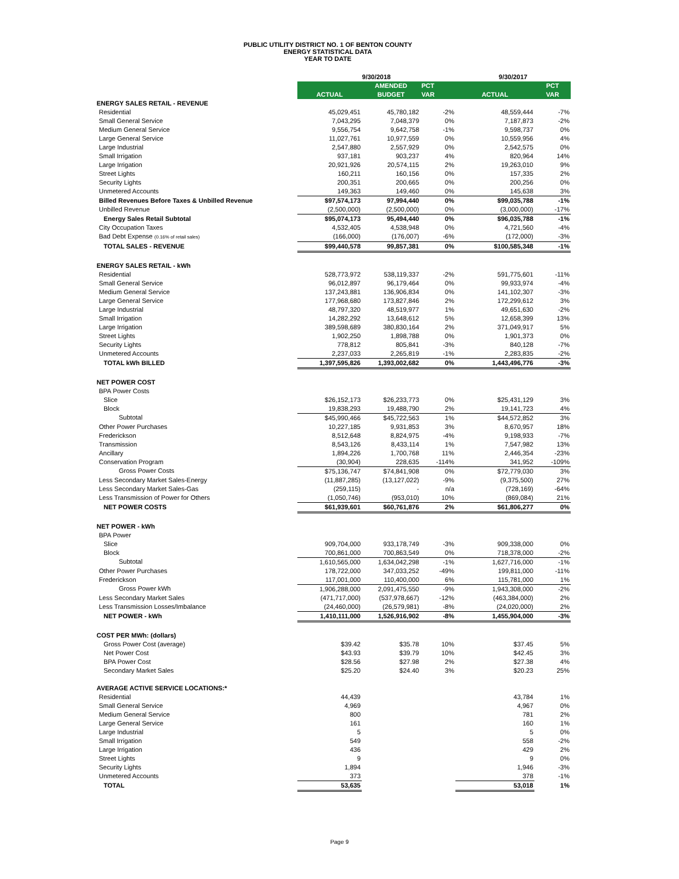PUBLIC UTILITY DISTRICT NO. 1 OF BENTON COUNTY
ENERGY STATISTICAL DATA
YEAR TO DATE
| | 9/30/2018 | | | 9/30/2017 | |
| --- | --- | --- | --- | --- | --- |
| | | AMENDED | PCT | | PCT |
| | ACTUAL | BUDGET | VAR | ACTUAL | VAR |
| ENERGY SALES RETAIL - REVENUE | | | | | |
| Residential | 45,029,451 | 45,780,182 | -2% | 48,559,444 | -7% |
| Small General Service | 7,043,295 | 7,048,379 | 0% | 7,187,873 | -2% |
| Medium General Service | 9,556,754 | 9,642,758 | -1% | 9,598,737 | 0% |
| Large General Service | 11,027,761 | 10,977,559 | 0% | 10,559,956 | 4% |
| Large Industrial | 2,547,880 | 2,557,929 | 0% | 2,542,575 | 0% |
| Small Irrigation | 937,181 | 903,237 | 4% | 820,964 | 14% |
| Large Irrigation | 20,921,926 | 20,574,115 | 2% | 19,263,010 | 9% |
| Street Lights | 160,211 | 160,156 | 0% | 157,335 | 2% |
| Security Lights | 200,351 | 200,665 | 0% | 200,256 | 0% |
| Unmetered Accounts | 149,363 | 149,460 | 0% | 145,638 | 3% |
| Billed Revenues Before Taxes & Unbilled Revenue | $97,574,173 | 97,994,440 | 0% | $99,035,788 | -1% |
| Unbilled Revenue | (2,500,000) | (2,500,000) | 0% | (3,000,000) | -17% |
| Energy Sales Retail Subtotal | $95,074,173 | 95,494,440 | 0% | $96,035,788 | -1% |
| City Occupation Taxes | 4,532,405 | 4,538,948 | 0% | 4,721,560 | -4% |
| Bad Debt Expense (0.16% of retail sales) | (166,000) | (176,007) | -6% | (172,000) | -3% |
| TOTAL SALES - REVENUE | $99,440,578 | 99,857,381 | 0% | $100,585,348 | -1% |
| ENERGY SALES RETAIL - kWh | | | | | |
| Residential | 528,773,972 | 538,119,337 | -2% | 591,775,601 | -11% |
| Small General Service | 96,012,897 | 96,179,464 | 0% | 99,933,974 | -4% |
| Medium General Service | 137,243,881 | 136,906,834 | 0% | 141,102,307 | -3% |
| Large General Service | 177,968,680 | 173,827,846 | 2% | 172,299,612 | 3% |
| Large Industrial | 48,797,320 | 48,519,977 | 1% | 49,651,630 | -2% |
| Small Irrigation | 14,282,292 | 13,648,612 | 5% | 12,658,399 | 13% |
| Large Irrigation | 389,598,689 | 380,830,164 | 2% | 371,049,917 | 5% |
| Street Lights | 1,902,250 | 1,898,788 | 0% | 1,901,373 | 0% |
| Security Lights | 778,812 | 805,841 | -3% | 840,128 | -7% |
| Unmetered Accounts | 2,237,033 | 2,265,819 | -1% | 2,283,835 | -2% |
| TOTAL kWh BILLED | 1,397,595,826 | 1,393,002,682 | 0% | 1,443,496,776 | -3% |
| NET POWER COST | | | | | |
| BPA Power Costs | | | | | |
| Slice | $26,152,173 | $26,233,773 | 0% | $25,431,129 | 3% |
| Block | 19,838,293 | 19,488,790 | 2% | 19,141,723 | 4% |
| Subtotal | $45,990,466 | $45,722,563 | 1% | $44,572,852 | 3% |
| Other Power Purchases | 10,227,185 | 9,931,853 | 3% | 8,670,957 | 18% |
| Frederickson | 8,512,648 | 8,824,975 | -4% | 9,198,933 | -7% |
| Transmission | 8,543,126 | 8,433,114 | 1% | 7,547,982 | 13% |
| Ancillary | 1,894,226 | 1,700,768 | 11% | 2,446,354 | -23% |
| Conservation Program | (30,904) | 228,635 | -114% | 341,952 | -109% |
| Gross Power Costs | $75,136,747 | $74,841,908 | 0% | $72,779,030 | 3% |
| Less Secondary Market Sales-Energy | (11,887,285) | (13,127,022) | -9% | (9,375,500) | 27% |
| Less Secondary Market Sales-Gas | (259,115) | - | n/a | (728,169) | -64% |
| Less Transmission of Power for Others | (1,050,746) | (953,010) | 10% | (869,084) | 21% |
| NET POWER COSTS | $61,939,601 | $60,761,876 | 2% | $61,806,277 | 0% |
| NET POWER - kWh | | | | | |
| BPA Power | | | | | |
| Slice | 909,704,000 | 933,178,749 | -3% | 909,338,000 | 0% |
| Block | 700,861,000 | 700,863,549 | 0% | 718,378,000 | -2% |
| Subtotal | 1,610,565,000 | 1,634,042,298 | -1% | 1,627,716,000 | -1% |
| Other Power Purchases | 178,722,000 | 347,033,252 | -49% | 199,811,000 | -11% |
| Frederickson | 117,001,000 | 110,400,000 | 6% | 115,781,000 | 1% |
| Gross Power kWh | 1,906,288,000 | 2,091,475,550 | -9% | 1,943,308,000 | -2% |
| Less Secondary Market Sales | (471,717,000) | (537,978,667) | -12% | (463,384,000) | 2% |
| Less Transmission Losses/Imbalance | (24,460,000) | (26,579,981) | -8% | (24,020,000) | 2% |
| NET POWER - kWh | 1,410,111,000 | 1,526,916,902 | -8% | 1,455,904,000 | -3% |
| COST PER MWh: (dollars) | | | | | |
| Gross Power Cost (average) | $39.42 | $35.78 | 10% | $37.45 | 5% |
| Net Power Cost | $43.93 | $39.79 | 10% | $42.45 | 3% |
| BPA Power Cost | $28.56 | $27.98 | 2% | $27.38 | 4% |
| Secondary Market Sales | $25.20 | $24.40 | 3% | $20.23 | 25% |
| AVERAGE ACTIVE SERVICE LOCATIONS:* | | | | | |
| Residential | 44,439 | | | 43,784 | 1% |
| Small General Service | 4,969 | | | 4,967 | 0% |
| Medium General Service | 800 | | | 781 | 2% |
| Large General Service | 161 | | | 160 | 1% |
| Large Industrial | 5 | | | 5 | 0% |
| Small Irrigation | 549 | | | 558 | -2% |
| Large Irrigation | 436 | | | 429 | 2% |
| Street Lights | 9 | | | 9 | 0% |
| Security Lights | 1,894 | | | 1,946 | -3% |
| Unmetered Accounts | 373 | | | 378 | -1% |
| TOTAL | 53,635 | | | 53,018 | 1% |
Page 9